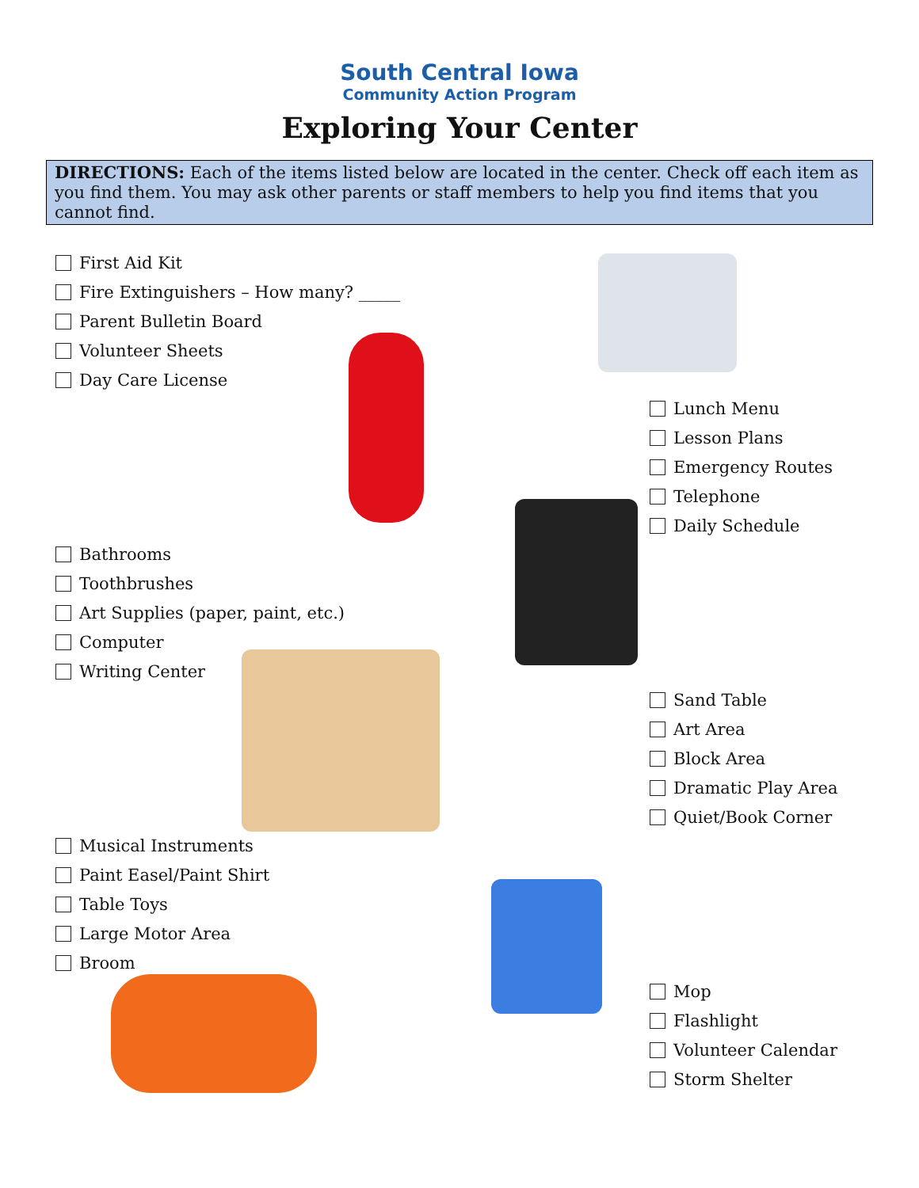South Central Iowa
Community Action Program
Exploring Your Center
DIRECTIONS: Each of the items listed below are located in the center. Check off each item as you find them. You may ask other parents or staff members to help you find items that you cannot find.
First Aid Kit
Fire Extinguishers – How many? _____
Parent Bulletin Board
Volunteer Sheets
Day Care License
Lunch Menu
Lesson Plans
Emergency Routes
Telephone
Daily Schedule
Bathrooms
Toothbrushes
Art Supplies (paper, paint, etc.)
Computer
Writing Center
Sand Table
Art Area
Block Area
Dramatic Play Area
Quiet/Book Corner
Musical Instruments
Paint Easel/Paint Shirt
Table Toys
Large Motor Area
Broom
Mop
Flashlight
Volunteer Calendar
Storm Shelter